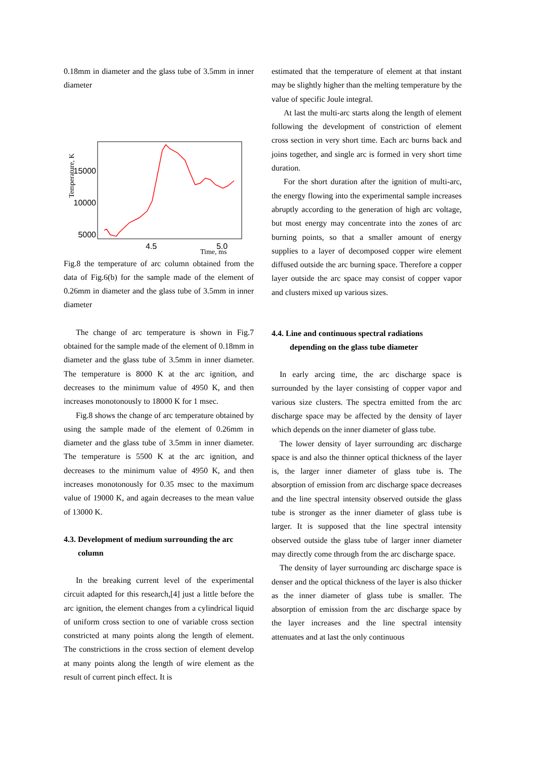0.18mm in diameter and the glass tube of 3.5mm in inner diameter
Temperature, K
15000
10000
5000
4.5
5.0
Time, ms
Fig.8 the temperature of arc column obtained from the data of Fig.6(b) for the sample made of the element of 0.26mm in diameter and the glass tube of 3.5mm in inner diameter
The change of arc temperature is shown in Fig.7 obtained for the sample made of the element of 0.18mm in diameter and the glass tube of 3.5mm in inner diameter. The temperature is 8000 K at the arc ignition, and decreases to the minimum value of 4950 K, and then increases monotonously to 18000 K for 1 msec.
Fig.8 shows the change of arc temperature obtained by using the sample made of the element of 0.26mm in diameter and the glass tube of 3.5mm in inner diameter. The temperature is 5500 K at the arc ignition, and decreases to the minimum value of 4950 K, and then increases monotonously for 0.35 msec to the maximum value of 19000 K, and again decreases to the mean value of 13000 K.
4.3. Development of medium surrounding the arc
column
In the breaking current level of the experimental circuit adapted for this research,[4] just a little before the arc ignition, the element changes from a cylindrical liquid of uniform cross section to one of variable cross section constricted at many points along the length of element. The constrictions in the cross section of element develop at many points along the length of wire element as the result of current pinch effect. It is
estimated that the temperature of element at that instant may be slightly higher than the melting temperature by the value of specific Joule integral.
At last the multi-arc starts along the length of element following the development of constriction of element cross section in very short time. Each arc burns back and joins together, and single arc is formed in very short time duration.
For the short duration after the ignition of multi-arc, the energy flowing into the experimental sample increases abruptly according to the generation of high arc voltage, but most energy may concentrate into the zones of arc burning points, so that a smaller amount of energy supplies to a layer of decomposed copper wire element diffused outside the arc burning space. Therefore a copper layer outside the arc space may consist of copper vapor and clusters mixed up various sizes.
4.4. Line and continuous spectral radiations
depending on the glass tube diameter
In early arcing time, the arc discharge space is surrounded by the layer consisting of copper vapor and various size clusters. The spectra emitted from the arc discharge space may be affected by the density of layer which depends on the inner diameter of glass tube.
The lower density of layer surrounding arc discharge space is and also the thinner optical thickness of the layer is, the larger inner diameter of glass tube is. The absorption of emission from arc discharge space decreases and the line spectral intensity observed outside the glass tube is stronger as the inner diameter of glass tube is larger. It is supposed that the line spectral intensity observed outside the glass tube of larger inner diameter may directly come through from the arc discharge space.
The density of layer surrounding arc discharge space is denser and the optical thickness of the layer is also thicker as the inner diameter of glass tube is smaller. The absorption of emission from the arc discharge space by the layer increases and the line spectral intensity attenuates and at last the only continuous